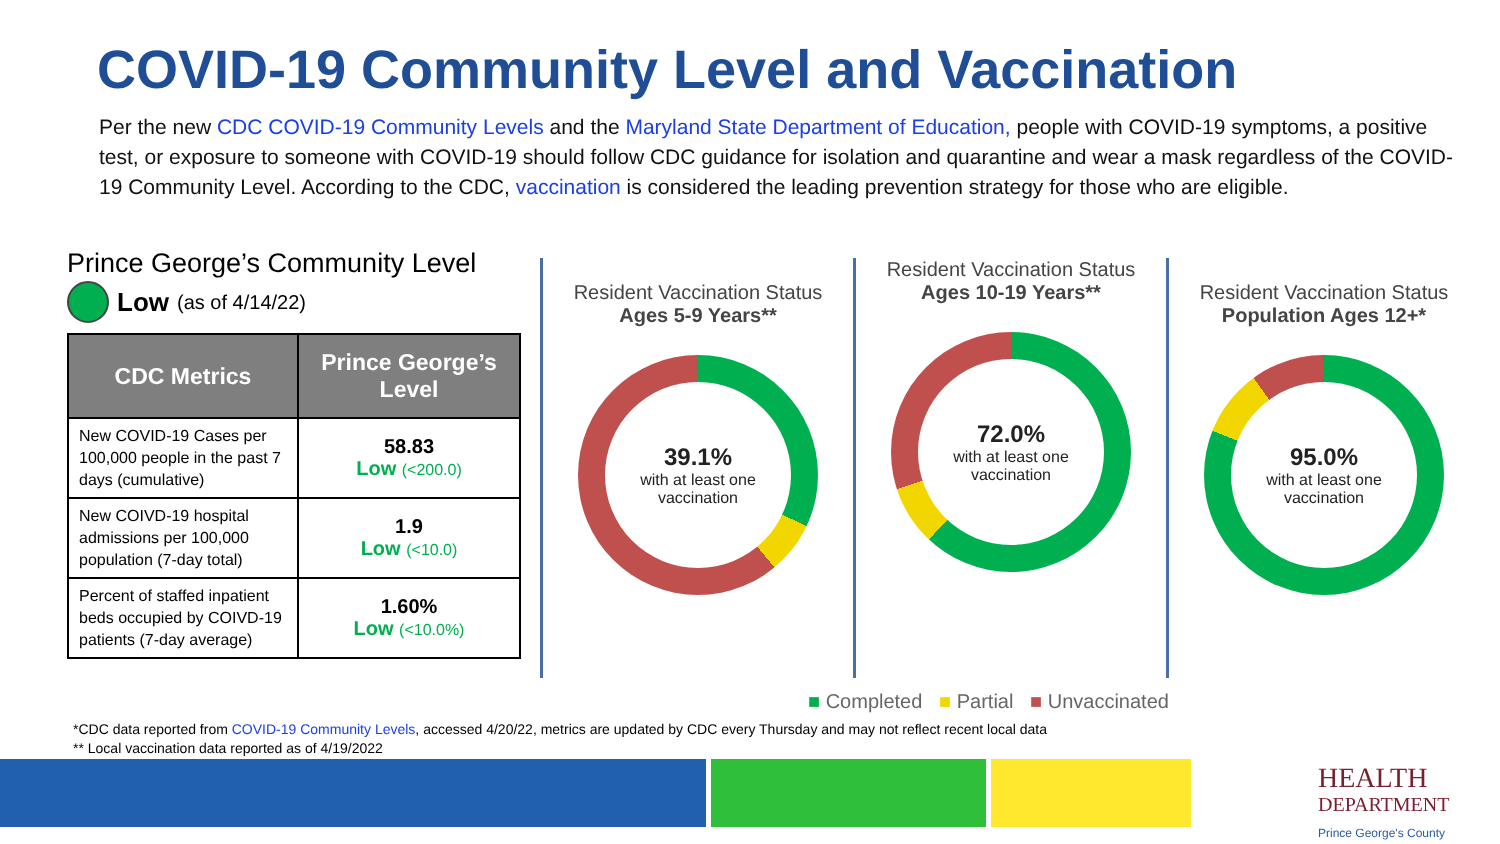COVID-19 Community Level and Vaccination
Per the new CDC COVID-19 Community Levels and the Maryland State Department of Education, people with COVID-19 symptoms, a positive test, or exposure to someone with COVID-19 should follow CDC guidance for isolation and quarantine and wear a mask regardless of the COVID-19 Community Level. According to the CDC, vaccination is considered the leading prevention strategy for those who are eligible.
Prince George’s Community Level
Low (as of 4/14/22)
| CDC Metrics | Prince George’s Level |
| --- | --- |
| New COVID-19 Cases per 100,000 people in the past 7 days (cumulative) | 58.83 Low (<200.0) |
| New COIVD-19 hospital admissions per 100,000 population (7-day total) | 1.9 Low (<10.0) |
| Percent of staffed inpatient beds occupied by COIVD-19 patients (7-day average) | 1.60% Low (<10.0%) |
Resident Vaccination Status
Ages 5-9 Years**
39.1%
with at least one vaccination
Resident Vaccination Status
Ages 10-19 Years**
72.0%
with at least one vaccination
Resident Vaccination Status
Population Ages 12+*
95.0%
with at least one vaccination
■ Completed ■ Partial ■ Unvaccinated
*CDC data reported from COVID-19 Community Levels, accessed 4/20/22, metrics are updated by CDC every Thursday and may not reflect recent local data
** Local vaccination data reported as of 4/19/2022
HEALTH
DEPARTMENT
Prince George's County